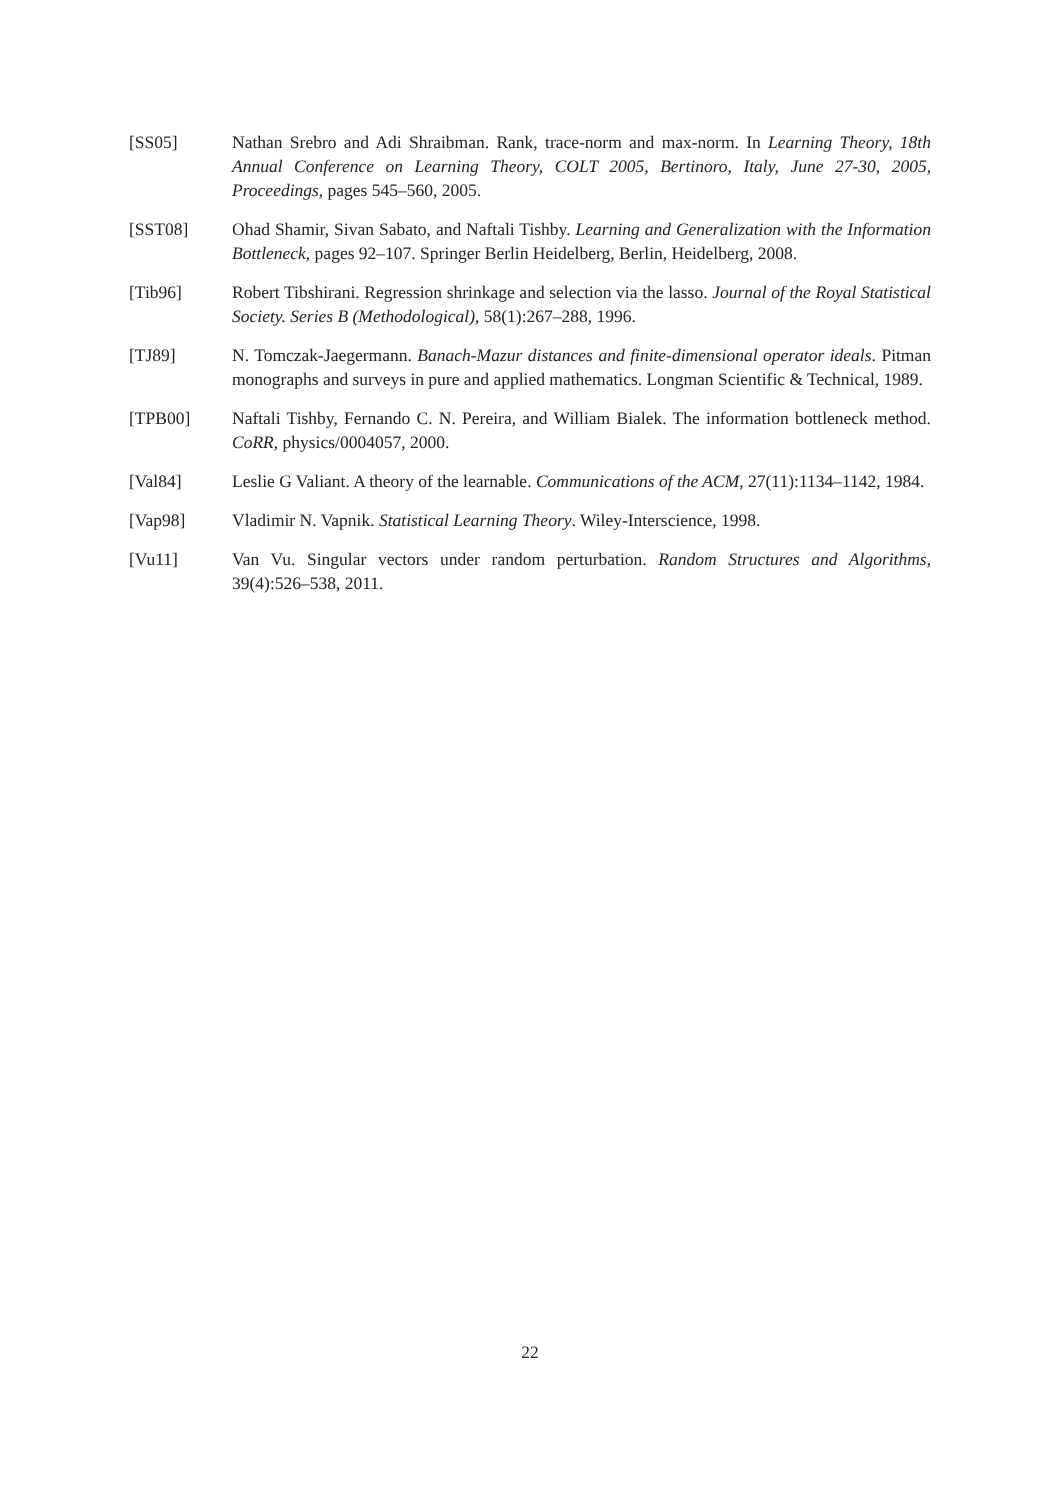[SS05] Nathan Srebro and Adi Shraibman. Rank, trace-norm and max-norm. In Learning Theory, 18th Annual Conference on Learning Theory, COLT 2005, Bertinoro, Italy, June 27-30, 2005, Proceedings, pages 545–560, 2005.
[SST08] Ohad Shamir, Sivan Sabato, and Naftali Tishby. Learning and Generalization with the Information Bottleneck, pages 92–107. Springer Berlin Heidelberg, Berlin, Heidelberg, 2008.
[Tib96] Robert Tibshirani. Regression shrinkage and selection via the lasso. Journal of the Royal Statistical Society. Series B (Methodological), 58(1):267–288, 1996.
[TJ89] N. Tomczak-Jaegermann. Banach-Mazur distances and finite-dimensional operator ideals. Pitman monographs and surveys in pure and applied mathematics. Longman Scientific & Technical, 1989.
[TPB00] Naftali Tishby, Fernando C. N. Pereira, and William Bialek. The information bottleneck method. CoRR, physics/0004057, 2000.
[Val84] Leslie G Valiant. A theory of the learnable. Communications of the ACM, 27(11):1134–1142, 1984.
[Vap98] Vladimir N. Vapnik. Statistical Learning Theory. Wiley-Interscience, 1998.
[Vu11] Van Vu. Singular vectors under random perturbation. Random Structures and Algorithms, 39(4):526–538, 2011.
22